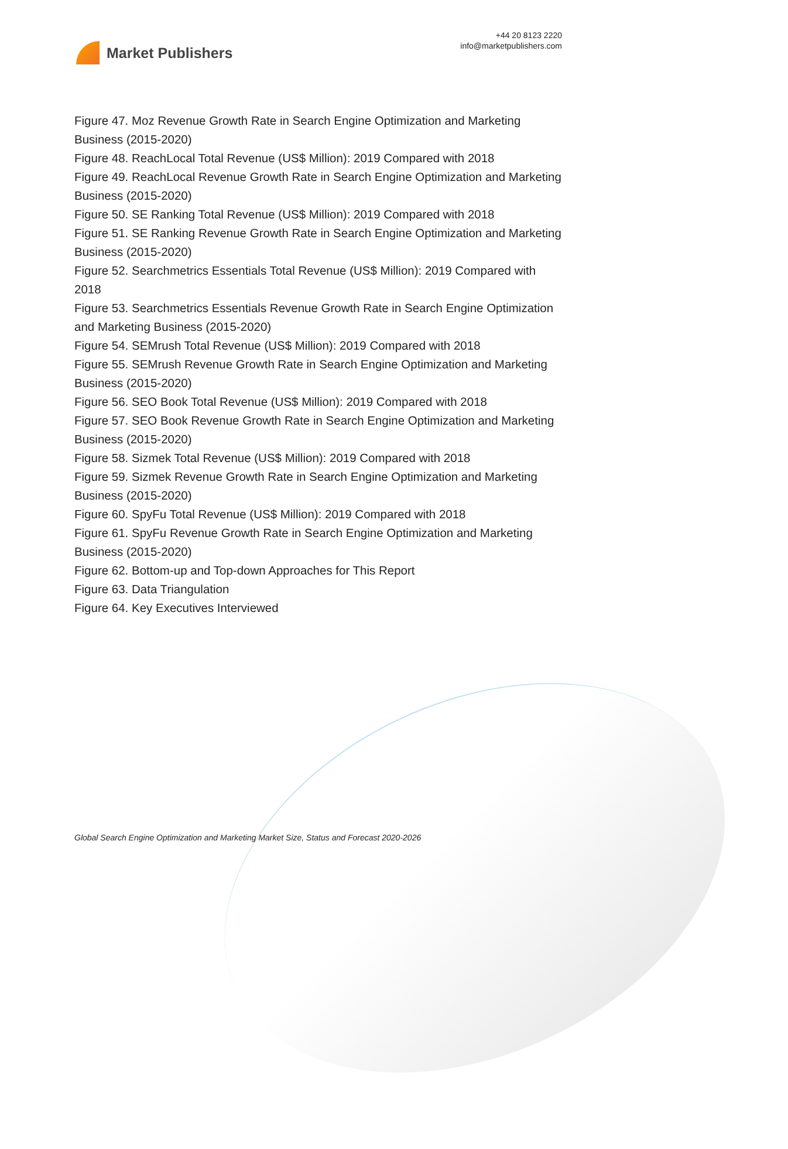Market Publishers
+44 20 8123 2220
info@marketpublishers.com
Figure 47. Moz Revenue Growth Rate in Search Engine Optimization and Marketing Business (2015-2020)
Figure 48. ReachLocal Total Revenue (US$ Million): 2019 Compared with 2018
Figure 49. ReachLocal Revenue Growth Rate in Search Engine Optimization and Marketing Business (2015-2020)
Figure 50. SE Ranking Total Revenue (US$ Million): 2019 Compared with 2018
Figure 51. SE Ranking Revenue Growth Rate in Search Engine Optimization and Marketing Business (2015-2020)
Figure 52. Searchmetrics Essentials Total Revenue (US$ Million): 2019 Compared with 2018
Figure 53. Searchmetrics Essentials Revenue Growth Rate in Search Engine Optimization and Marketing Business (2015-2020)
Figure 54. SEMrush Total Revenue (US$ Million): 2019 Compared with 2018
Figure 55. SEMrush Revenue Growth Rate in Search Engine Optimization and Marketing Business (2015-2020)
Figure 56. SEO Book Total Revenue (US$ Million): 2019 Compared with 2018
Figure 57. SEO Book Revenue Growth Rate in Search Engine Optimization and Marketing Business (2015-2020)
Figure 58. Sizmek Total Revenue (US$ Million): 2019 Compared with 2018
Figure 59. Sizmek Revenue Growth Rate in Search Engine Optimization and Marketing Business (2015-2020)
Figure 60. SpyFu Total Revenue (US$ Million): 2019 Compared with 2018
Figure 61. SpyFu Revenue Growth Rate in Search Engine Optimization and Marketing Business (2015-2020)
Figure 62. Bottom-up and Top-down Approaches for This Report
Figure 63. Data Triangulation
Figure 64. Key Executives Interviewed
Global Search Engine Optimization and Marketing Market Size, Status and Forecast 2020-2026